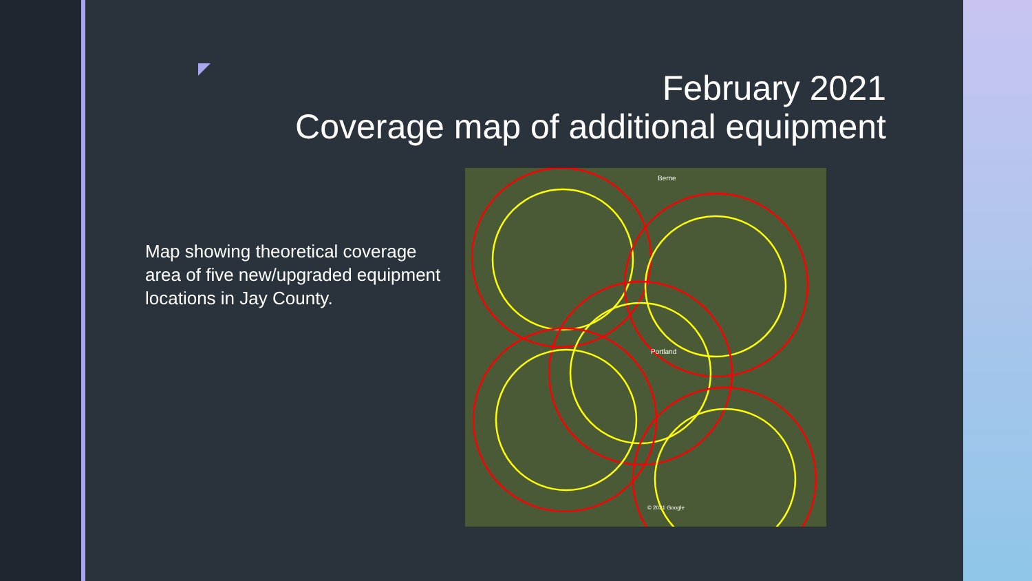February 2021
Coverage map of additional equipment
Map showing theoretical coverage area of five new/upgraded equipment locations in Jay County.
Berne
Portland
© 2021 Google